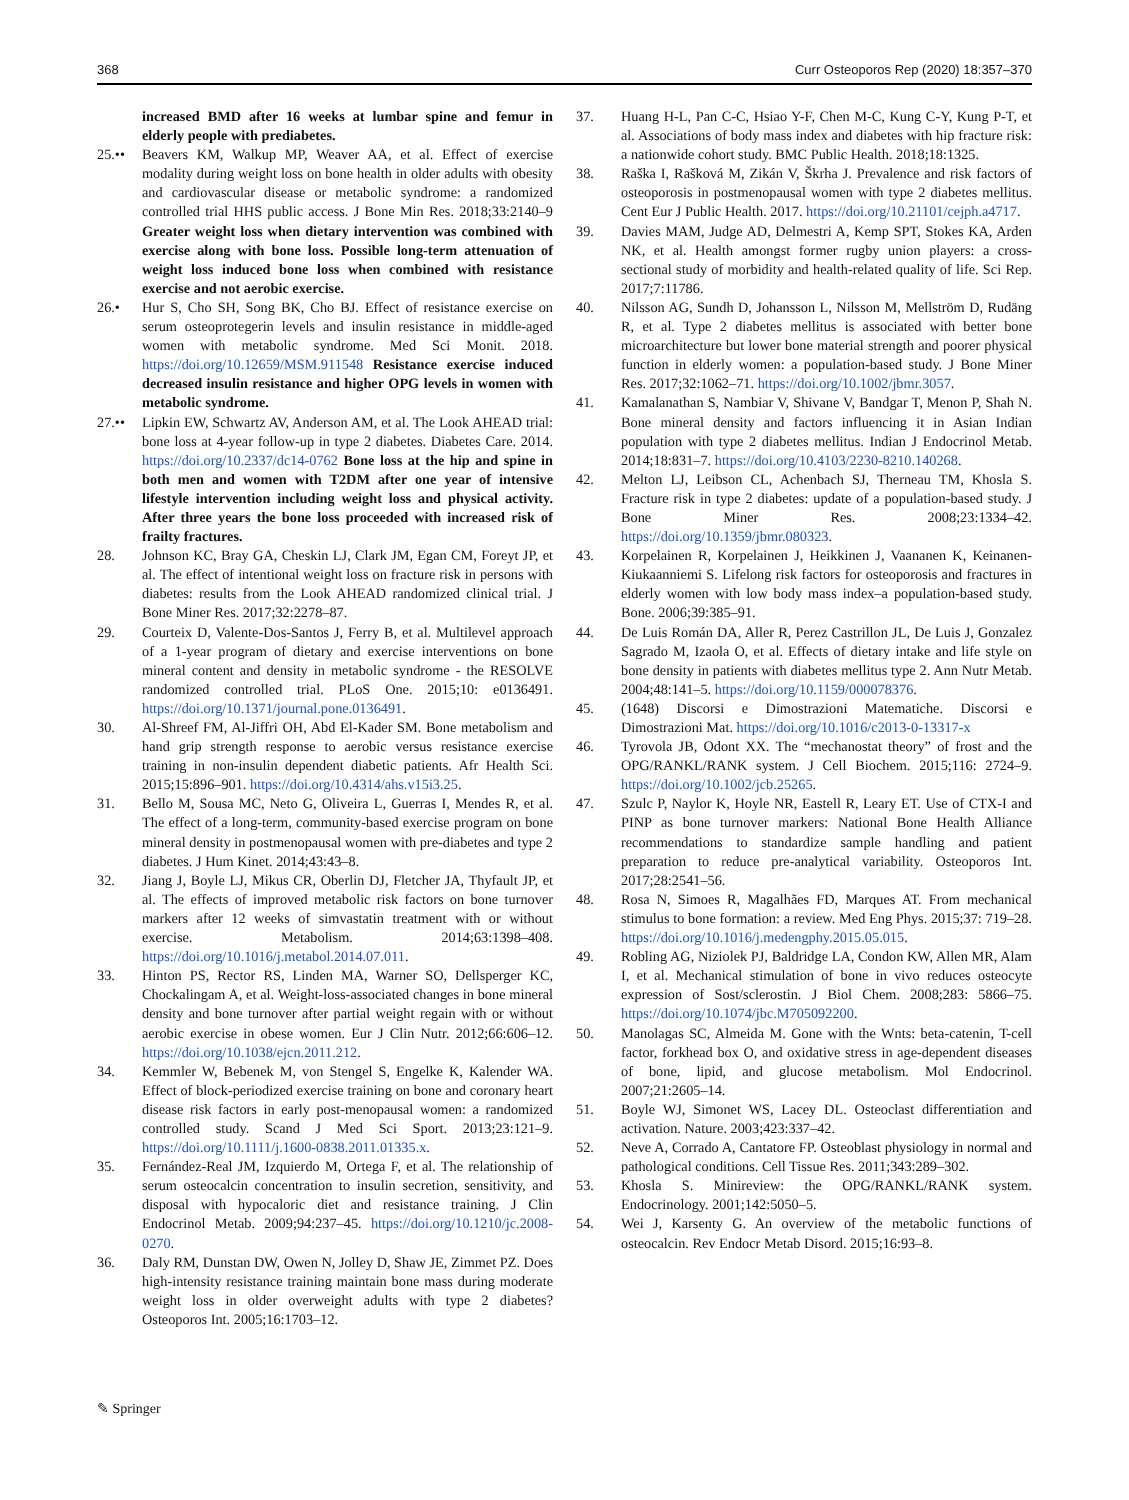368 Curr Osteoporos Rep (2020) 18:357–370
increased BMD after 16 weeks at lumbar spine and femur in elderly people with prediabetes.
25.•• Beavers KM, Walkup MP, Weaver AA, et al. Effect of exercise modality during weight loss on bone health in older adults with obesity and cardiovascular disease or metabolic syndrome: a randomized controlled trial HHS public access. J Bone Min Res. 2018;33:2140–9 Greater weight loss when dietary intervention was combined with exercise along with bone loss. Possible long-term attenuation of weight loss induced bone loss when combined with resistance exercise and not aerobic exercise.
26.• Hur S, Cho SH, Song BK, Cho BJ. Effect of resistance exercise on serum osteoprotegerin levels and insulin resistance in middle-aged women with metabolic syndrome. Med Sci Monit. 2018. https://doi.org/10.12659/MSM.911548 Resistance exercise induced decreased insulin resistance and higher OPG levels in women with metabolic syndrome.
27.•• Lipkin EW, Schwartz AV, Anderson AM, et al. The Look AHEAD trial: bone loss at 4-year follow-up in type 2 diabetes. Diabetes Care. 2014. https://doi.org/10.2337/dc14-0762 Bone loss at the hip and spine in both men and women with T2DM after one year of intensive lifestyle intervention including weight loss and physical activity. After three years the bone loss proceeded with increased risk of frailty fractures.
28. Johnson KC, Bray GA, Cheskin LJ, Clark JM, Egan CM, Foreyt JP, et al. The effect of intentional weight loss on fracture risk in persons with diabetes: results from the Look AHEAD randomized clinical trial. J Bone Miner Res. 2017;32:2278–87.
29. Courteix D, Valente-Dos-Santos J, Ferry B, et al. Multilevel approach of a 1-year program of dietary and exercise interventions on bone mineral content and density in metabolic syndrome - the RESOLVE randomized controlled trial. PLoS One. 2015;10: e0136491. https://doi.org/10.1371/journal.pone.0136491.
30. Al-Shreef FM, Al-Jiffri OH, Abd El-Kader SM. Bone metabolism and hand grip strength response to aerobic versus resistance exercise training in non-insulin dependent diabetic patients. Afr Health Sci. 2015;15:896–901. https://doi.org/10.4314/ahs.v15i3.25.
31. Bello M, Sousa MC, Neto G, Oliveira L, Guerras I, Mendes R, et al. The effect of a long-term, community-based exercise program on bone mineral density in postmenopausal women with pre-diabetes and type 2 diabetes. J Hum Kinet. 2014;43:43–8.
32. Jiang J, Boyle LJ, Mikus CR, Oberlin DJ, Fletcher JA, Thyfault JP, et al. The effects of improved metabolic risk factors on bone turnover markers after 12 weeks of simvastatin treatment with or without exercise. Metabolism. 2014;63:1398–408. https://doi.org/10.1016/j.metabol.2014.07.011.
33. Hinton PS, Rector RS, Linden MA, Warner SO, Dellsperger KC, Chockalingam A, et al. Weight-loss-associated changes in bone mineral density and bone turnover after partial weight regain with or without aerobic exercise in obese women. Eur J Clin Nutr. 2012;66:606–12. https://doi.org/10.1038/ejcn.2011.212.
34. Kemmler W, Bebenek M, von Stengel S, Engelke K, Kalender WA. Effect of block-periodized exercise training on bone and coronary heart disease risk factors in early post-menopausal women: a randomized controlled study. Scand J Med Sci Sport. 2013;23:121–9. https://doi.org/10.1111/j.1600-0838.2011.01335.x.
35. Fernández-Real JM, Izquierdo M, Ortega F, et al. The relationship of serum osteocalcin concentration to insulin secretion, sensitivity, and disposal with hypocaloric diet and resistance training. J Clin Endocrinol Metab. 2009;94:237–45. https://doi.org/10.1210/jc.2008-0270.
36. Daly RM, Dunstan DW, Owen N, Jolley D, Shaw JE, Zimmet PZ. Does high-intensity resistance training maintain bone mass during moderate weight loss in older overweight adults with type 2 diabetes? Osteoporos Int. 2005;16:1703–12.
37. Huang H-L, Pan C-C, Hsiao Y-F, Chen M-C, Kung C-Y, Kung P-T, et al. Associations of body mass index and diabetes with hip fracture risk: a nationwide cohort study. BMC Public Health. 2018;18:1325.
38. Raška I, Rašková M, Zikán V, Škrha J. Prevalence and risk factors of osteoporosis in postmenopausal women with type 2 diabetes mellitus. Cent Eur J Public Health. 2017. https://doi.org/10.21101/cejph.a4717.
39. Davies MAM, Judge AD, Delmestri A, Kemp SPT, Stokes KA, Arden NK, et al. Health amongst former rugby union players: a cross-sectional study of morbidity and health-related quality of life. Sci Rep. 2017;7:11786.
40. Nilsson AG, Sundh D, Johansson L, Nilsson M, Mellström D, Rudäng R, et al. Type 2 diabetes mellitus is associated with better bone microarchitecture but lower bone material strength and poorer physical function in elderly women: a population-based study. J Bone Miner Res. 2017;32:1062–71. https://doi.org/10.1002/jbmr.3057.
41. Kamalanathan S, Nambiar V, Shivane V, Bandgar T, Menon P, Shah N. Bone mineral density and factors influencing it in Asian Indian population with type 2 diabetes mellitus. Indian J Endocrinol Metab. 2014;18:831–7. https://doi.org/10.4103/2230-8210.140268.
42. Melton LJ, Leibson CL, Achenbach SJ, Therneau TM, Khosla S. Fracture risk in type 2 diabetes: update of a population-based study. J Bone Miner Res. 2008;23:1334–42. https://doi.org/10.1359/jbmr.080323.
43. Korpelainen R, Korpelainen J, Heikkinen J, Vaananen K, Keinanen-Kiukaanniemi S. Lifelong risk factors for osteoporosis and fractures in elderly women with low body mass index–a population-based study. Bone. 2006;39:385–91.
44. De Luis Román DA, Aller R, Perez Castrillon JL, De Luis J, Gonzalez Sagrado M, Izaola O, et al. Effects of dietary intake and life style on bone density in patients with diabetes mellitus type 2. Ann Nutr Metab. 2004;48:141–5. https://doi.org/10.1159/000078376.
45. (1648) Discorsi e Dimostrazioni Matematiche. Discorsi e Dimostrazioni Mat. https://doi.org/10.1016/c2013-0-13317-x
46. Tyrovola JB, Odont XX. The “mechanostat theory” of frost and the OPG/RANKL/RANK system. J Cell Biochem. 2015;116: 2724–9. https://doi.org/10.1002/jcb.25265.
47. Szulc P, Naylor K, Hoyle NR, Eastell R, Leary ET. Use of CTX-I and PINP as bone turnover markers: National Bone Health Alliance recommendations to standardize sample handling and patient preparation to reduce pre-analytical variability. Osteoporos Int. 2017;28:2541–56.
48. Rosa N, Simoes R, Magalhães FD, Marques AT. From mechanical stimulus to bone formation: a review. Med Eng Phys. 2015;37: 719–28. https://doi.org/10.1016/j.medengphy.2015.05.015.
49. Robling AG, Niziolek PJ, Baldridge LA, Condon KW, Allen MR, Alam I, et al. Mechanical stimulation of bone in vivo reduces osteocyte expression of Sost/sclerostin. J Biol Chem. 2008;283: 5866–75. https://doi.org/10.1074/jbc.M705092200.
50. Manolagas SC, Almeida M. Gone with the Wnts: beta-catenin, T-cell factor, forkhead box O, and oxidative stress in age-dependent diseases of bone, lipid, and glucose metabolism. Mol Endocrinol. 2007;21:2605–14.
51. Boyle WJ, Simonet WS, Lacey DL. Osteoclast differentiation and activation. Nature. 2003;423:337–42.
52. Neve A, Corrado A, Cantatore FP. Osteoblast physiology in normal and pathological conditions. Cell Tissue Res. 2011;343:289–302.
53. Khosla S. Minireview: the OPG/RANKL/RANK system. Endocrinology. 2001;142:5050–5.
54. Wei J, Karsenty G. An overview of the metabolic functions of osteocalcin. Rev Endocr Metab Disord. 2015;16:93–8.
✎ Springer